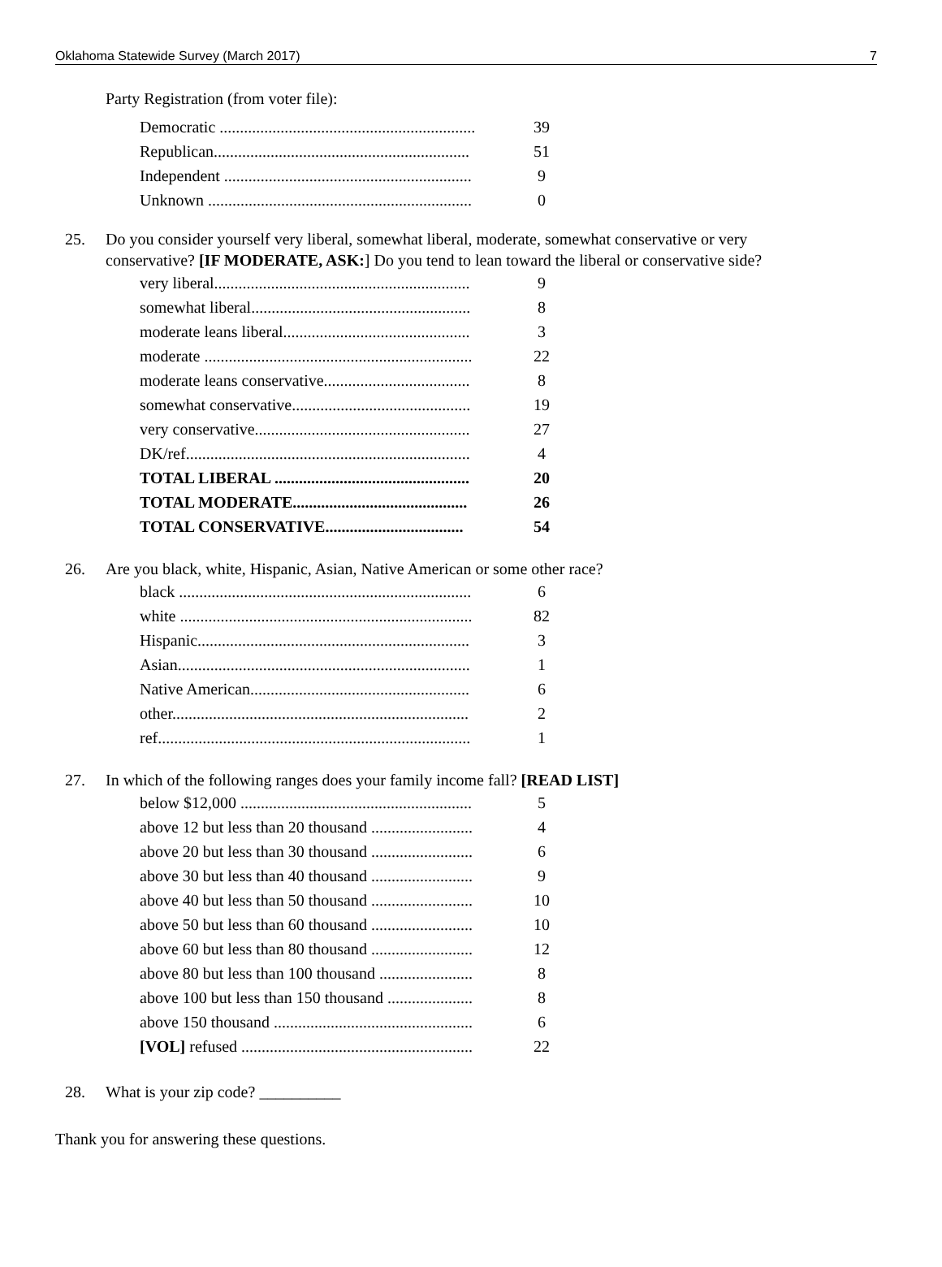Oklahoma Statewide Survey (March 2017) 7
Party Registration (from voter file):
| Democratic ............................................................... | 39 |
| Republican............................................................... | 51 |
| Independent ............................................................. | 9 |
| Unknown ................................................................. | 0 |
25. Do you consider yourself very liberal, somewhat liberal, moderate, somewhat conservative or very conservative? [IF MODERATE, ASK:] Do you tend to lean toward the liberal or conservative side?
| very liberal............................................................... | 9 |
| somewhat liberal...................................................... | 8 |
| moderate leans liberal.............................................. | 3 |
| moderate .................................................................. | 22 |
| moderate leans conservative.................................... | 8 |
| somewhat conservative............................................ | 19 |
| very conservative..................................................... | 27 |
| DK/ref...................................................................... | 4 |
| TOTAL LIBERAL ................................................ | 20 |
| TOTAL MODERATE........................................... | 26 |
| TOTAL CONSERVATIVE.................................. | 54 |
26. Are you black, white, Hispanic, Asian, Native American or some other race?
| black ........................................................................ | 6 |
| white ........................................................................ | 82 |
| Hispanic................................................................... | 3 |
| Asian........................................................................ | 1 |
| Native American...................................................... | 6 |
| other......................................................................... | 2 |
| ref............................................................................. | 1 |
27. In which of the following ranges does your family income fall? [READ LIST]
| below $12,000 ......................................................... | 5 |
| above 12 but less than 20 thousand ......................... | 4 |
| above 20 but less than 30 thousand ......................... | 6 |
| above 30 but less than 40 thousand ......................... | 9 |
| above 40 but less than 50 thousand ......................... | 10 |
| above 50 but less than 60 thousand ......................... | 10 |
| above 60 but less than 80 thousand ......................... | 12 |
| above 80 but less than 100 thousand ....................... | 8 |
| above 100 but less than 150 thousand ..................... | 8 |
| above 150 thousand ................................................. | 6 |
| [VOL] refused ......................................................... | 22 |
28. What is your zip code? __________
Thank you for answering these questions.